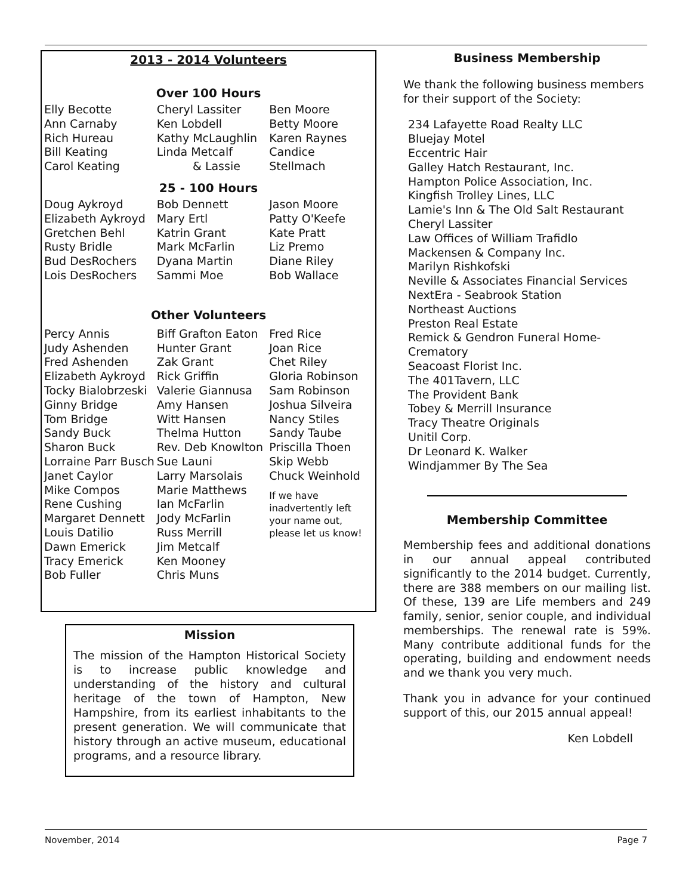2013 - 2014 Volunteers
Over 100 Hours
Elly Becotte
Ann Carnaby
Rich Hureau
Bill Keating
Carol Keating
Cheryl Lassiter
Ken Lobdell
Kathy McLaughlin
Linda Metcalf
& Lassie
Ben Moore
Betty Moore
Karen Raynes
Candice Stellmach
25 - 100 Hours
Doug Aykroyd
Elizabeth Aykroyd
Gretchen Behl
Rusty Bridle
Bud DesRochers
Lois DesRochers
Bob Dennett
Mary Ertl
Katrin Grant
Mark McFarlin
Dyana Martin
Sammi Moe
Jason Moore
Patty O'Keefe
Kate Pratt
Liz Premo
Diane Riley
Bob Wallace
Other Volunteers
Percy Annis
Judy Ashenden
Fred Ashenden
Elizabeth Aykroyd
Tocky Bialobrzeski
Ginny Bridge
Tom Bridge
Sandy Buck
Sharon Buck
Lorraine Parr Busch
Janet Caylor
Mike Compos
Rene Cushing
Margaret Dennett
Louis Datilio
Dawn Emerick
Tracy Emerick
Bob Fuller
Biff Grafton Eaton
Hunter Grant
Zak Grant
Rick Griffin
Valerie Giannusa
Amy Hansen
Witt Hansen
Thelma Hutton
Rev. Deb Knowlton
Sue Launi
Larry Marsolais
Marie Matthews
Ian McFarlin
Jody McFarlin
Russ Merrill
Jim Metcalf
Ken Mooney
Chris Muns
Fred Rice
Joan Rice
Chet Riley
Gloria Robinson
Sam Robinson
Joshua Silveira
Nancy Stiles
Sandy Taube
Priscilla Thoen
Skip Webb
Chuck Weinhold
If we have inadvertently left your name out, please let us know!
Mission
The mission of the Hampton Historical Society is to increase public knowledge and understanding of the history and cultural heritage of the town of Hampton, New Hampshire, from its earliest inhabitants to the present generation. We will communicate that history through an active museum, educational programs, and a resource library.
Business Membership
We thank the following business members for their support of the Society:
234 Lafayette Road Realty LLC
Bluejay Motel
Eccentric Hair
Galley Hatch Restaurant, Inc.
Hampton Police Association, Inc.
Kingfish Trolley Lines, LLC
Lamie's Inn & The Old Salt Restaurant
Cheryl Lassiter
Law Offices of William Trafidlo
Mackensen & Company Inc.
Marilyn Rishkofski
Neville & Associates Financial Services
NextEra - Seabrook Station
Northeast Auctions
Preston Real Estate
Remick & Gendron Funeral Home-Crematory
Seacoast Florist Inc.
The 401Tavern, LLC
The Provident Bank
Tobey & Merrill Insurance
Tracy Theatre Originals
Unitil Corp.
Dr Leonard K. Walker
Windjammer By The Sea
Membership Committee
Membership fees and additional donations in our annual appeal contributed significantly to the 2014 budget. Currently, there are 388 members on our mailing list. Of these, 139 are Life members and 249 family, senior, senior couple, and individual memberships. The renewal rate is 59%. Many contribute additional funds for the operating, building and endowment needs and we thank you very much.
Thank you in advance for your continued support of this, our 2015 annual appeal!
Ken Lobdell
November, 2014 Page 7